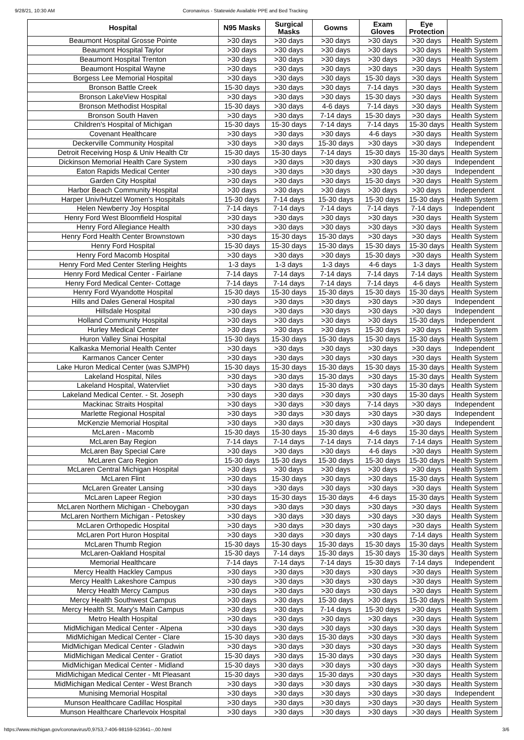9/28/21, 10:30 AM Coronavirus - Statewide Available PPE and Bed Tracking
| Hospital | N95 Masks | Surgical Masks | Gowns | Exam Gloves | Eye Protection | |
| --- | --- | --- | --- | --- | --- | --- |
| Beaumont Hospital Grosse Pointe | >30 days | >30 days | >30 days | >30 days | >30 days | Health System |
| Beaumont Hospital Taylor | >30 days | >30 days | >30 days | >30 days | >30 days | Health System |
| Beaumont Hospital Trenton | >30 days | >30 days | >30 days | >30 days | >30 days | Health System |
| Beaumont Hospital Wayne | >30 days | >30 days | >30 days | >30 days | >30 days | Health System |
| Borgess Lee Memorial Hospital | >30 days | >30 days | >30 days | 15-30 days | >30 days | Health System |
| Bronson Battle Creek | 15-30 days | >30 days | >30 days | 7-14 days | >30 days | Health System |
| Bronson LakeView Hospital | >30 days | >30 days | >30 days | 15-30 days | >30 days | Health System |
| Bronson Methodist Hospital | 15-30 days | >30 days | 4-6 days | 7-14 days | >30 days | Health System |
| Bronson South Haven | >30 days | >30 days | 7-14 days | 15-30 days | >30 days | Health System |
| Children's Hospital of Michigan | 15-30 days | 15-30 days | 7-14 days | 7-14 days | 15-30 days | Health System |
| Covenant Healthcare | >30 days | >30 days | >30 days | 4-6 days | >30 days | Health System |
| Deckerville Community Hospital | >30 days | >30 days | 15-30 days | >30 days | >30 days | Independent |
| Detroit Receiving Hosp & Univ Health Ctr | 15-30 days | 15-30 days | 7-14 days | 15-30 days | 15-30 days | Health System |
| Dickinson Memorial Health Care System | >30 days | >30 days | >30 days | >30 days | >30 days | Independent |
| Eaton Rapids Medical Center | >30 days | >30 days | >30 days | >30 days | >30 days | Independent |
| Garden City Hospital | >30 days | >30 days | >30 days | 15-30 days | >30 days | Health System |
| Harbor Beach Community Hospital | >30 days | >30 days | >30 days | >30 days | >30 days | Independent |
| Harper Univ/Hutzel Women's Hospitals | 15-30 days | 7-14 days | 15-30 days | 15-30 days | 15-30 days | Health System |
| Helen Newberry Joy Hospital | 7-14 days | 7-14 days | 7-14 days | 7-14 days | 7-14 days | Independent |
| Henry Ford West Bloomfield Hospital | >30 days | >30 days | >30 days | >30 days | >30 days | Health System |
| Henry Ford Allegiance Health | >30 days | >30 days | >30 days | >30 days | >30 days | Health System |
| Henry Ford Health Center Brownstown | >30 days | 15-30 days | 15-30 days | >30 days | >30 days | Health System |
| Henry Ford Hospital | 15-30 days | 15-30 days | 15-30 days | 15-30 days | 15-30 days | Health System |
| Henry Ford Macomb Hospital | >30 days | >30 days | >30 days | 15-30 days | >30 days | Health System |
| Henry Ford Med Center Sterling Heights | 1-3 days | 1-3 days | 1-3 days | 4-6 days | 1-3 days | Health System |
| Henry Ford Medical Center - Fairlane | 7-14 days | 7-14 days | 7-14 days | 7-14 days | 7-14 days | Health System |
| Henry Ford Medical Center- Cottage | 7-14 days | 7-14 days | 7-14 days | 7-14 days | 4-6 days | Health System |
| Henry Ford Wyandotte Hospital | 15-30 days | 15-30 days | 15-30 days | 15-30 days | 15-30 days | Health System |
| Hills and Dales General Hospital | >30 days | >30 days | >30 days | >30 days | >30 days | Independent |
| Hillsdale Hospital | >30 days | >30 days | >30 days | >30 days | >30 days | Independent |
| Holland Community Hospital | >30 days | >30 days | >30 days | >30 days | 15-30 days | Independent |
| Hurley Medical Center | >30 days | >30 days | >30 days | 15-30 days | >30 days | Health System |
| Huron Valley Sinai Hospital | 15-30 days | 15-30 days | 15-30 days | 15-30 days | 15-30 days | Health System |
| Kalkaska Memorial Health Center | >30 days | >30 days | >30 days | >30 days | >30 days | Independent |
| Karmanos Cancer Center | >30 days | >30 days | >30 days | >30 days | >30 days | Health System |
| Lake Huron Medical Center (was SJMPH) | 15-30 days | 15-30 days | 15-30 days | 15-30 days | 15-30 days | Health System |
| Lakeland Hospital, Niles | >30 days | >30 days | 15-30 days | >30 days | 15-30 days | Health System |
| Lakeland Hospital, Watervliet | >30 days | >30 days | 15-30 days | >30 days | 15-30 days | Health System |
| Lakeland Medical Center. - St. Joseph | >30 days | >30 days | >30 days | >30 days | 15-30 days | Health System |
| Mackinac Straits Hospital | >30 days | >30 days | >30 days | 7-14 days | >30 days | Independent |
| Marlette Regional Hospital | >30 days | >30 days | >30 days | >30 days | >30 days | Independent |
| McKenzie Memorial Hospital | >30 days | >30 days | >30 days | >30 days | >30 days | Independent |
| McLaren - Macomb | 15-30 days | 15-30 days | 15-30 days | 4-6 days | 15-30 days | Health System |
| McLaren Bay Region | 7-14 days | 7-14 days | 7-14 days | 7-14 days | 7-14 days | Health System |
| McLaren Bay Special Care | >30 days | >30 days | >30 days | 4-6 days | >30 days | Health System |
| McLaren Caro Region | 15-30 days | 15-30 days | 15-30 days | 15-30 days | 15-30 days | Health System |
| McLaren Central Michigan Hospital | >30 days | >30 days | >30 days | >30 days | >30 days | Health System |
| McLaren Flint | >30 days | 15-30 days | >30 days | >30 days | 15-30 days | Health System |
| McLaren Greater Lansing | >30 days | >30 days | >30 days | >30 days | >30 days | Health System |
| McLaren Lapeer Region | >30 days | 15-30 days | 15-30 days | 4-6 days | 15-30 days | Health System |
| McLaren Northern Michigan - Cheboygan | >30 days | >30 days | >30 days | >30 days | >30 days | Health System |
| McLaren Northern Michigan - Petoskey | >30 days | >30 days | >30 days | >30 days | >30 days | Health System |
| McLaren Orthopedic Hospital | >30 days | >30 days | >30 days | >30 days | >30 days | Health System |
| McLaren Port Huron Hospital | >30 days | >30 days | >30 days | >30 days | 7-14 days | Health System |
| McLaren Thumb Region | 15-30 days | 15-30 days | 15-30 days | 15-30 days | 15-30 days | Health System |
| McLaren-Oakland Hospital | 15-30 days | 7-14 days | 15-30 days | 15-30 days | 15-30 days | Health System |
| Memorial Healthcare | 7-14 days | 7-14 days | 7-14 days | 15-30 days | 7-14 days | Independent |
| Mercy Health Hackley Campus | >30 days | >30 days | >30 days | >30 days | >30 days | Health System |
| Mercy Health Lakeshore Campus | >30 days | >30 days | >30 days | >30 days | >30 days | Health System |
| Mercy Health Mercy Campus | >30 days | >30 days | >30 days | >30 days | >30 days | Health System |
| Mercy Health Southwest Campus | >30 days | >30 days | 15-30 days | >30 days | 15-30 days | Health System |
| Mercy Health St. Mary's Main Campus | >30 days | >30 days | 7-14 days | 15-30 days | >30 days | Health System |
| Metro Health Hospital | >30 days | >30 days | >30 days | >30 days | >30 days | Health System |
| MidMichigan Medical Center - Alpena | >30 days | >30 days | >30 days | >30 days | >30 days | Health System |
| MidMichigan Medical Center - Clare | 15-30 days | >30 days | 15-30 days | >30 days | >30 days | Health System |
| MidMichigan Medical Center - Gladwin | >30 days | >30 days | >30 days | >30 days | >30 days | Health System |
| MidMichigan Medical Center - Gratiot | 15-30 days | >30 days | 15-30 days | >30 days | >30 days | Health System |
| MidMichigan Medical Center - Midland | 15-30 days | >30 days | >30 days | >30 days | >30 days | Health System |
| MidMichigan Medical Center - Mt Pleasant | 15-30 days | >30 days | 15-30 days | >30 days | >30 days | Health System |
| MidMichigan Medical Center - West Branch | >30 days | >30 days | >30 days | >30 days | >30 days | Health System |
| Munising Memorial Hospital | >30 days | >30 days | >30 days | >30 days | >30 days | Independent |
| Munson Healthcare Cadillac Hospital | >30 days | >30 days | >30 days | >30 days | >30 days | Health System |
| Munson Healthcare Charlevoix Hospital | >30 days | >30 days | >30 days | >30 days | >30 days | Health System |
https://www.michigan.gov/coronavirus/0,9753,7-406-98159-523641--,00.html 3/6